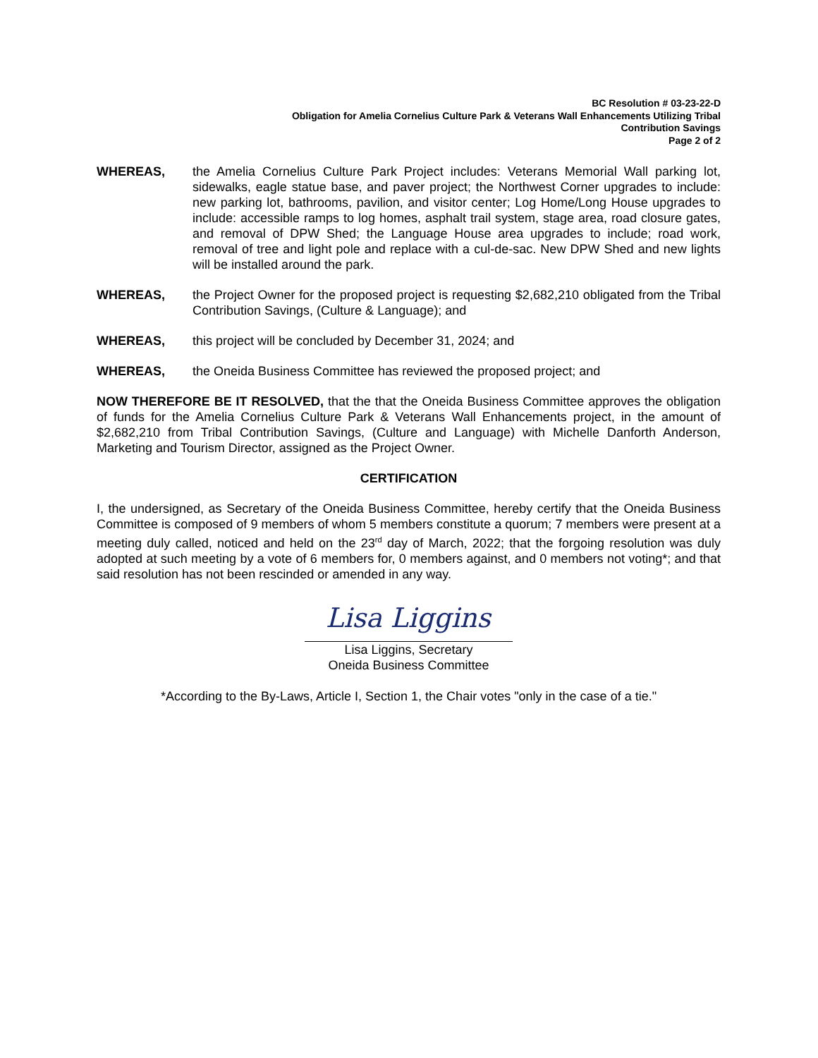BC Resolution # 03-23-22-D
Obligation for Amelia Cornelius Culture Park & Veterans Wall Enhancements Utilizing Tribal
Contribution Savings
Page 2 of 2
WHEREAS, the Amelia Cornelius Culture Park Project includes: Veterans Memorial Wall parking lot, sidewalks, eagle statue base, and paver project; the Northwest Corner upgrades to include: new parking lot, bathrooms, pavilion, and visitor center; Log Home/Long House upgrades to include: accessible ramps to log homes, asphalt trail system, stage area, road closure gates, and removal of DPW Shed; the Language House area upgrades to include; road work, removal of tree and light pole and replace with a cul-de-sac. New DPW Shed and new lights will be installed around the park.
WHEREAS, the Project Owner for the proposed project is requesting $2,682,210 obligated from the Tribal Contribution Savings, (Culture & Language); and
WHEREAS, this project will be concluded by December 31, 2024; and
WHEREAS, the Oneida Business Committee has reviewed the proposed project; and
NOW THEREFORE BE IT RESOLVED, that the that the Oneida Business Committee approves the obligation of funds for the Amelia Cornelius Culture Park & Veterans Wall Enhancements project, in the amount of $2,682,210 from Tribal Contribution Savings, (Culture and Language) with Michelle Danforth Anderson, Marketing and Tourism Director, assigned as the Project Owner.
CERTIFICATION
I, the undersigned, as Secretary of the Oneida Business Committee, hereby certify that the Oneida Business Committee is composed of 9 members of whom 5 members constitute a quorum; 7 members were present at a meeting duly called, noticed and held on the 23<sup>rd</sup> day of March, 2022; that the forgoing resolution was duly adopted at such meeting by a vote of 6 members for, 0 members against, and 0 members not voting*; and that said resolution has not been rescinded or amended in any way.
Lisa Liggins
Lisa Liggins, Secretary
Oneida Business Committee
*According to the By-Laws, Article I, Section 1, the Chair votes "only in the case of a tie."